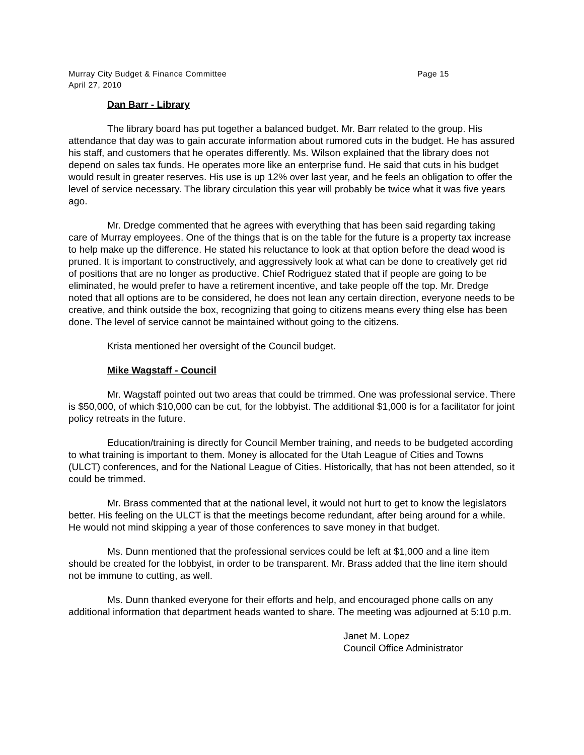Murray City Budget & Finance Committee Page 15
April 27, 2010
Dan Barr - Library
The library board has put together a balanced budget. Mr. Barr related to the group. His attendance that day was to gain accurate information about rumored cuts in the budget. He has assured his staff, and customers that he operates differently. Ms. Wilson explained that the library does not depend on sales tax funds. He operates more like an enterprise fund. He said that cuts in his budget would result in greater reserves. His use is up 12% over last year, and he feels an obligation to offer the level of service necessary. The library circulation this year will probably be twice what it was five years ago.
Mr. Dredge commented that he agrees with everything that has been said regarding taking care of Murray employees. One of the things that is on the table for the future is a property tax increase to help make up the difference. He stated his reluctance to look at that option before the dead wood is pruned. It is important to constructively, and aggressively look at what can be done to creatively get rid of positions that are no longer as productive. Chief Rodriguez stated that if people are going to be eliminated, he would prefer to have a retirement incentive, and take people off the top. Mr. Dredge noted that all options are to be considered, he does not lean any certain direction, everyone needs to be creative, and think outside the box, recognizing that going to citizens means every thing else has been done. The level of service cannot be maintained without going to the citizens.
Krista mentioned her oversight of the Council budget.
Mike Wagstaff - Council
Mr. Wagstaff pointed out two areas that could be trimmed. One was professional service. There is $50,000, of which $10,000 can be cut, for the lobbyist. The additional $1,000 is for a facilitator for joint policy retreats in the future.
Education/training is directly for Council Member training, and needs to be budgeted according to what training is important to them. Money is allocated for the Utah League of Cities and Towns (ULCT) conferences, and for the National League of Cities. Historically, that has not been attended, so it could be trimmed.
Mr. Brass commented that at the national level, it would not hurt to get to know the legislators better. His feeling on the ULCT is that the meetings become redundant, after being around for a while. He would not mind skipping a year of those conferences to save money in that budget.
Ms. Dunn mentioned that the professional services could be left at $1,000 and a line item should be created for the lobbyist, in order to be transparent. Mr. Brass added that the line item should not be immune to cutting, as well.
Ms. Dunn thanked everyone for their efforts and help, and encouraged phone calls on any additional information that department heads wanted to share. The meeting was adjourned at 5:10 p.m.
Janet M. Lopez
Council Office Administrator